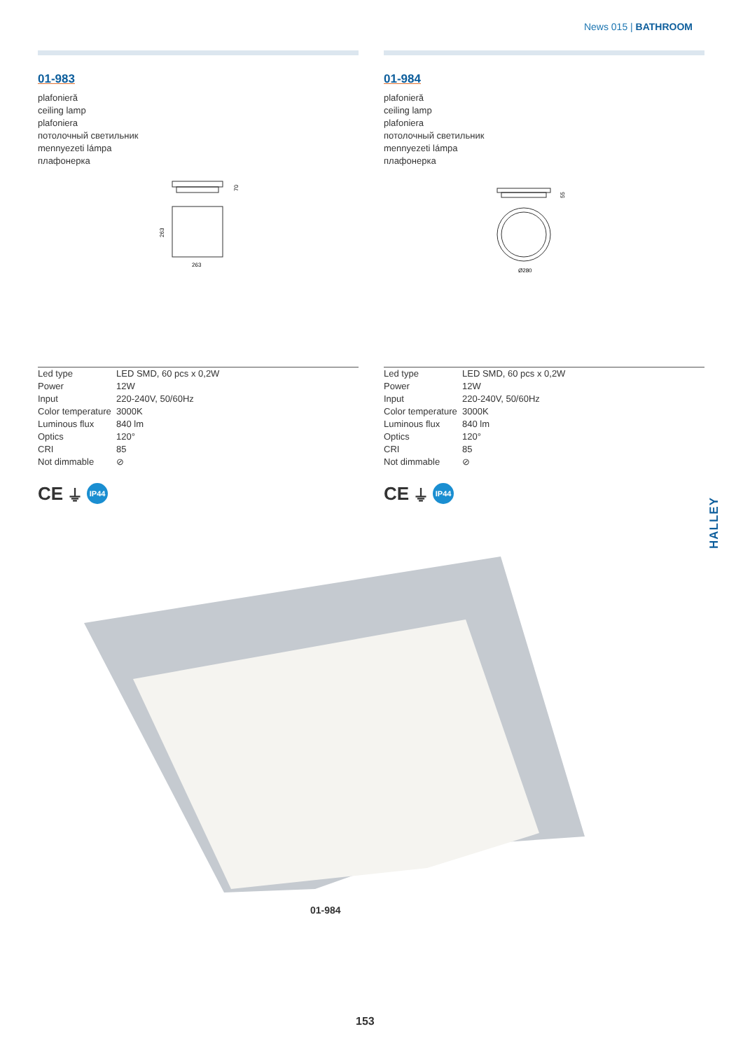News 015 | BATHROOM
01-983
plafonieră
ceiling lamp
plafoniera
потолочный светильник
mennyezeti lámpa
плафонерка
70
263
263
| Led type | LED SMD, 60 pcs x 0,2W |
| Power | 12W |
| Input | 220-240V, 50/60Hz |
| Color temperature | 3000K |
| Luminous flux | 840 lm |
| Optics | 120° |
| CRI | 85 |
| Not dimmable | ⊘ |
CE ⏚ IP44
01-984
plafonieră
ceiling lamp
plafoniera
потолочный светильник
mennyezeti lámpa
плафонерка
55
Ø280
| Led type | LED SMD, 60 pcs x 0,2W |
| Power | 12W |
| Input | 220-240V, 50/60Hz |
| Color temperature | 3000K |
| Luminous flux | 840 lm |
| Optics | 120° |
| CRI | 85 |
| Not dimmable | ⊘ |
CE ⏚ IP44
HALLEY
01-984
153